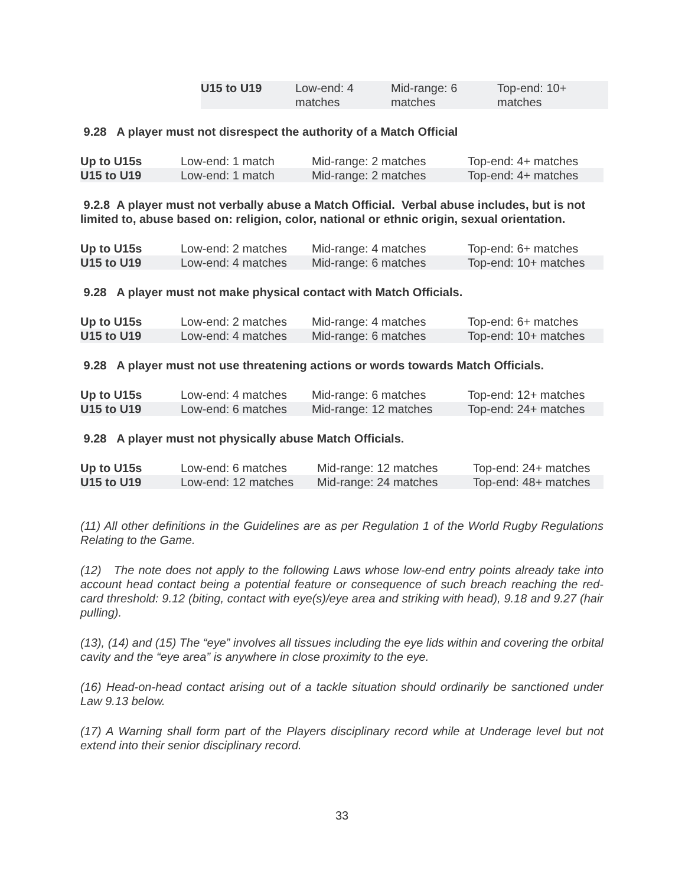| U15 to U19 | Low-end: 4 matches | Mid-range: 6 matches | Top-end: 10+ matches |
9.28 A player must not disrespect the authority of a Match Official
| Up to U15s | Low-end: 1 match | Mid-range: 2 matches | Top-end: 4+ matches |
| U15 to U19 | Low-end: 1 match | Mid-range: 2 matches | Top-end: 4+ matches |
9.2.8 A player must not verbally abuse a Match Official. Verbal abuse includes, but is not limited to, abuse based on: religion, color, national or ethnic origin, sexual orientation.
| Up to U15s | Low-end: 2 matches | Mid-range: 4 matches | Top-end: 6+ matches |
| U15 to U19 | Low-end: 4 matches | Mid-range: 6 matches | Top-end: 10+ matches |
9.28 A player must not make physical contact with Match Officials.
| Up to U15s | Low-end: 2 matches | Mid-range: 4 matches | Top-end: 6+ matches |
| U15 to U19 | Low-end: 4 matches | Mid-range: 6 matches | Top-end: 10+ matches |
9.28 A player must not use threatening actions or words towards Match Officials.
| Up to U15s | Low-end: 4 matches | Mid-range: 6 matches | Top-end: 12+ matches |
| U15 to U19 | Low-end: 6 matches | Mid-range: 12 matches | Top-end: 24+ matches |
9.28 A player must not physically abuse Match Officials.
| Up to U15s | Low-end: 6 matches | Mid-range: 12 matches | Top-end: 24+ matches |
| U15 to U19 | Low-end: 12 matches | Mid-range: 24 matches | Top-end: 48+ matches |
(11) All other definitions in the Guidelines are as per Regulation 1 of the World Rugby Regulations Relating to the Game.
(12) The note does not apply to the following Laws whose low-end entry points already take into account head contact being a potential feature or consequence of such breach reaching the red-card threshold: 9.12 (biting, contact with eye(s)/eye area and striking with head), 9.18 and 9.27 (hair pulling).
(13), (14) and (15) The “eye” involves all tissues including the eye lids within and covering the orbital cavity and the “eye area” is anywhere in close proximity to the eye.
(16) Head-on-head contact arising out of a tackle situation should ordinarily be sanctioned under Law 9.13 below.
(17) A Warning shall form part of the Players disciplinary record while at Underage level but not extend into their senior disciplinary record.
33